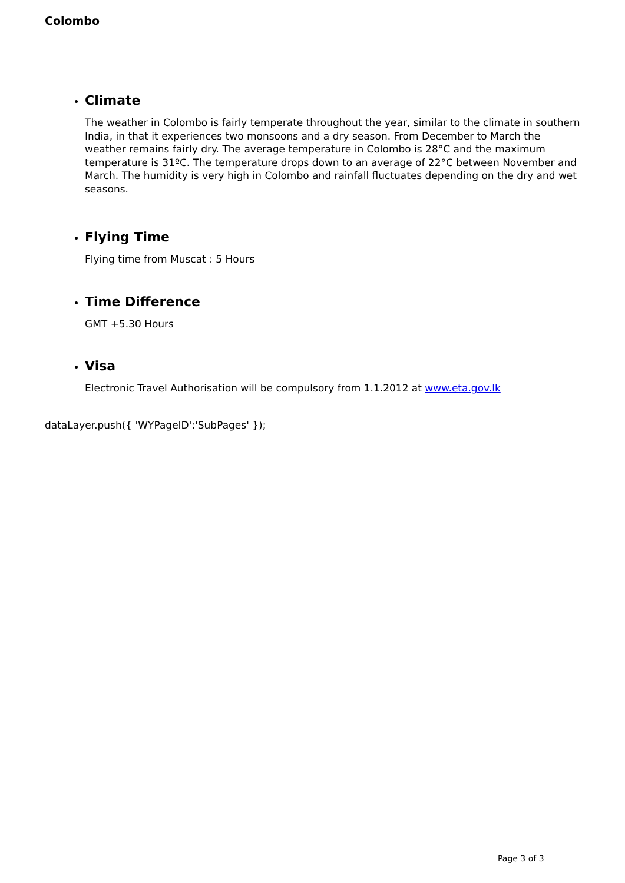Colombo
Climate
The weather in Colombo is fairly temperate throughout the year, similar to the climate in southern India, in that it experiences two monsoons and a dry season. From December to March the weather remains fairly dry. The average temperature in Colombo is 28°C and the maximum temperature is 31ºC. The temperature drops down to an average of 22°C between November and March. The humidity is very high in Colombo and rainfall fluctuates depending on the dry and wet seasons.
Flying Time
Flying time from Muscat : 5 Hours
Time Difference
GMT +5.30 Hours
Visa
Electronic Travel Authorisation will be compulsory from 1.1.2012 at www.eta.gov.lk
dataLayer.push({ 'WYPageID':'SubPages' });
Page 3 of 3